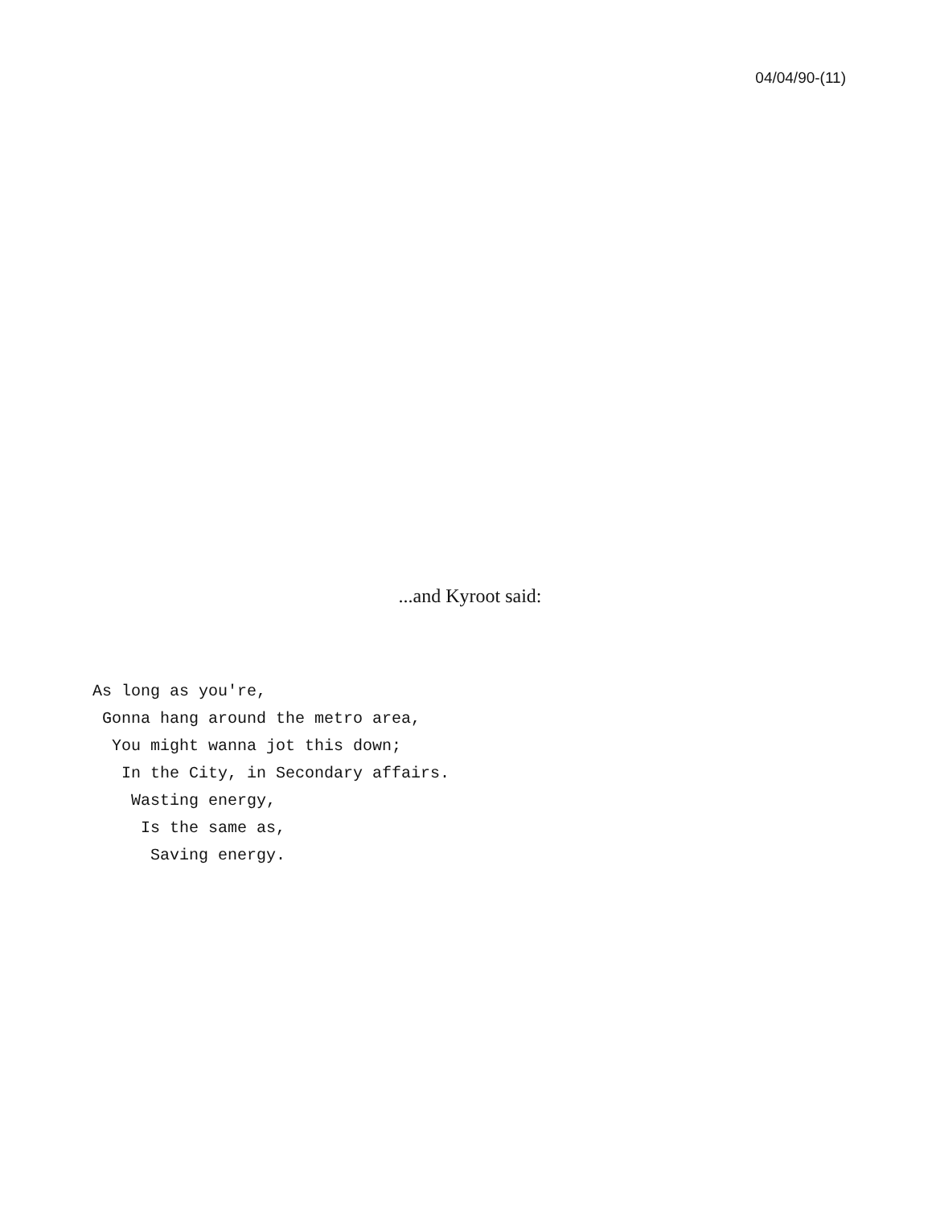04/04/90-(11)
...and Kyroot said:
As long as you're, Gonna hang around the metro area, You might wanna jot this down; In the City, in Secondary affairs. Wasting energy, Is the same as, Saving energy.